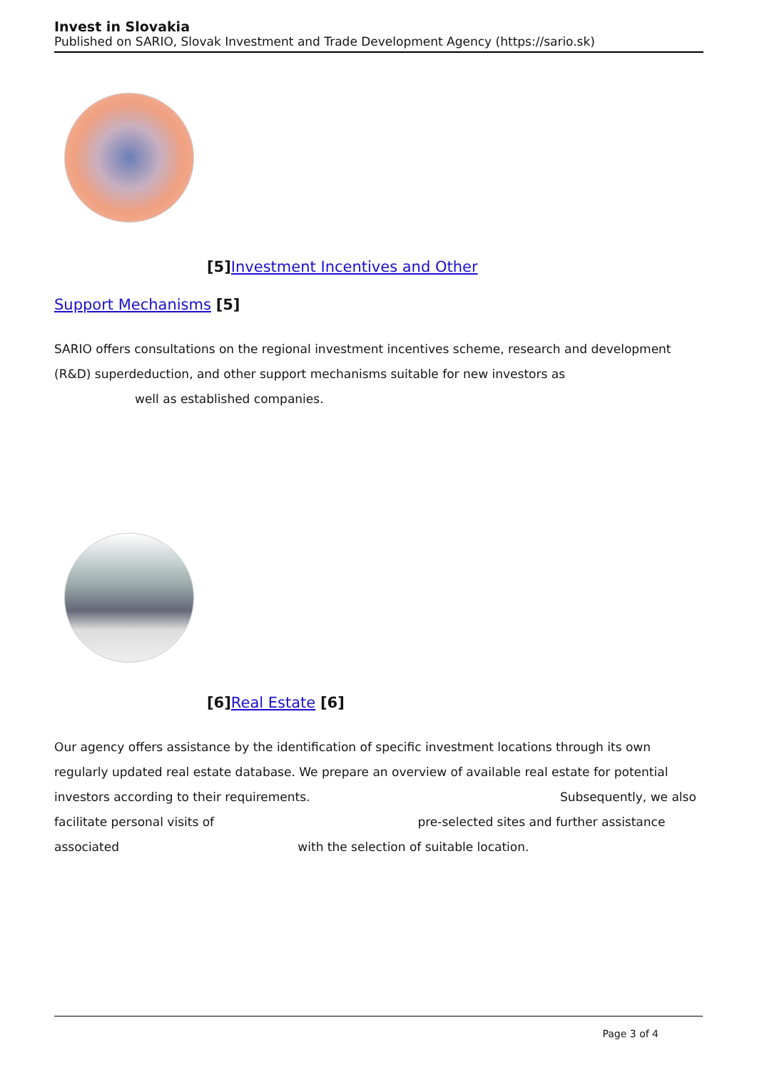Invest in Slovakia
Published on SARIO, Slovak Investment and Trade Development Agency (https://sario.sk)
[5] Investment Incentives and Other
Support Mechanisms [5]
SARIO offers consultations on the regional investment incentives scheme, research and development (R&D) superdeduction, and other support mechanisms suitable for new investors as
well as established companies.
[6] Real Estate [6]
Our agency offers assistance by the identification of specific investment locations through its own regularly updated real estate database. We prepare an overview of available real estate for potential investors according to their requirements. Subsequently, we also facilitate personal visits of pre-selected sites and further assistance associated with the selection of suitable location.
Page 3 of 4